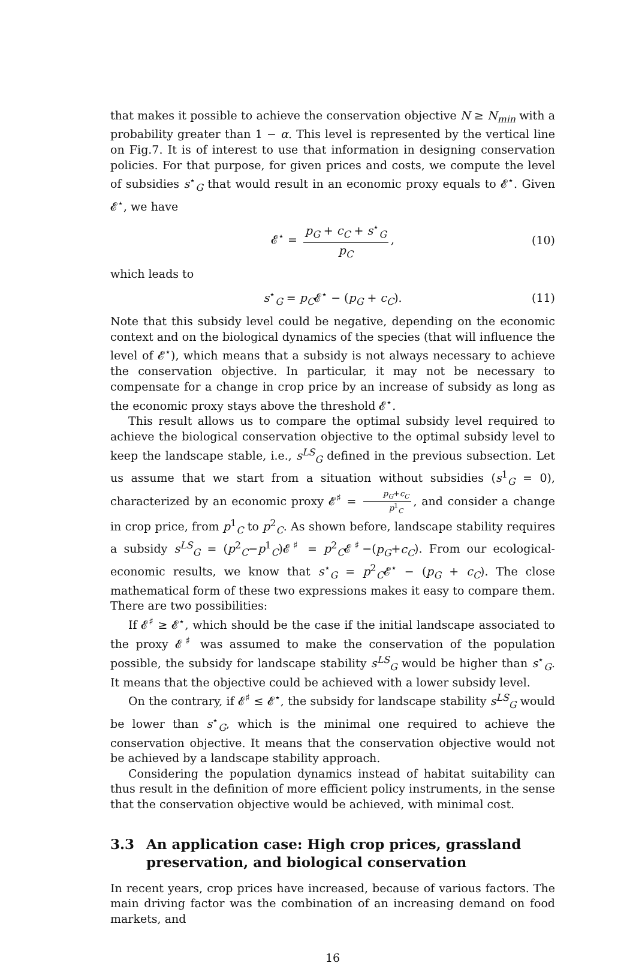that makes it possible to achieve the conservation objective N ≥ N<sub>min</sub> with a probability greater than 1 − α. This level is represented by the vertical line on Fig.7. It is of interest to use that information in designing conservation policies. For that purpose, for given prices and costs, we compute the level of subsidies s<sup>⋆</sup><sub>G</sub> that would result in an economic proxy equals to 𝓔<sup>⋆</sup>. Given 𝓔<sup>⋆</sup>, we have
𝓔<sup>⋆</sup> = p<sub>G</sub> + c<sub>C</sub> + s<sup>⋆</sup><sub>G</sub> p<sub>C</sub>, (10)
which leads to
s<sup>⋆</sup><sub>G</sub> = p<sub>C</sub>𝓔<sup>⋆</sup> − (p<sub>G</sub> + c<sub>C</sub>). (11)
Note that this subsidy level could be negative, depending on the economic context and on the biological dynamics of the species (that will influence the level of 𝓔<sup>⋆</sup>), which means that a subsidy is not always necessary to achieve the conservation objective. In particular, it may not be necessary to compensate for a change in crop price by an increase of subsidy as long as the economic proxy stays above the threshold 𝓔<sup>⋆</sup>.
This result allows us to compare the optimal subsidy level required to achieve the biological conservation objective to the optimal subsidy level to keep the landscape stable, i.e., s<sup>LS</sup><sub>G</sub> defined in the previous subsection. Let us assume that we start from a situation without subsidies (s<sup>1</sup><sub>G</sub> = 0), characterized by an economic proxy 𝓔<sup>♯</sup> = p<sub>G</sub>+c<sub>C</sub> p<sup>1</sup><sub>C</sub>, and consider a change in crop price, from p<sup>1</sup><sub>C</sub> to p<sup>2</sup><sub>C</sub>. As shown before, landscape stability requires a subsidy s<sup>LS</sup><sub>G</sub> = (p<sup>2</sup><sub>C</sub>−p<sup>1</sup><sub>C</sub>)𝓔<sup>♯</sup> = p<sup>2</sup><sub>C</sub>𝓔<sup>♯</sup>−(p<sub>G</sub>+c<sub>C</sub>). From our ecological-economic results, we know that s<sup>⋆</sup><sub>G</sub> = p<sup>2</sup><sub>C</sub>𝓔<sup>⋆</sup> − (p<sub>G</sub> + c<sub>C</sub>). The close mathematical form of these two expressions makes it easy to compare them. There are two possibilities:
If 𝓔<sup>♯</sup> ≥ 𝓔<sup>⋆</sup>, which should be the case if the initial landscape associated to the proxy 𝓔<sup>♯</sup> was assumed to make the conservation of the population possible, the subsidy for landscape stability s<sup>LS</sup><sub>G</sub> would be higher than s<sup>⋆</sup><sub>G</sub>. It means that the objective could be achieved with a lower subsidy level.
On the contrary, if 𝓔<sup>♯</sup> ≤ 𝓔<sup>⋆</sup>, the subsidy for landscape stability s<sup>LS</sup><sub>G</sub> would be lower than s<sup>⋆</sup><sub>G</sub>, which is the minimal one required to achieve the conservation objective. It means that the conservation objective would not be achieved by a landscape stability approach.
Considering the population dynamics instead of habitat suitability can thus result in the definition of more efficient policy instruments, in the sense that the conservation objective would be achieved, with minimal cost.
3.3 An application case: High crop prices, grassland preservation, and biological conservation
In recent years, crop prices have increased, because of various factors. The main driving factor was the combination of an increasing demand on food markets, and
16